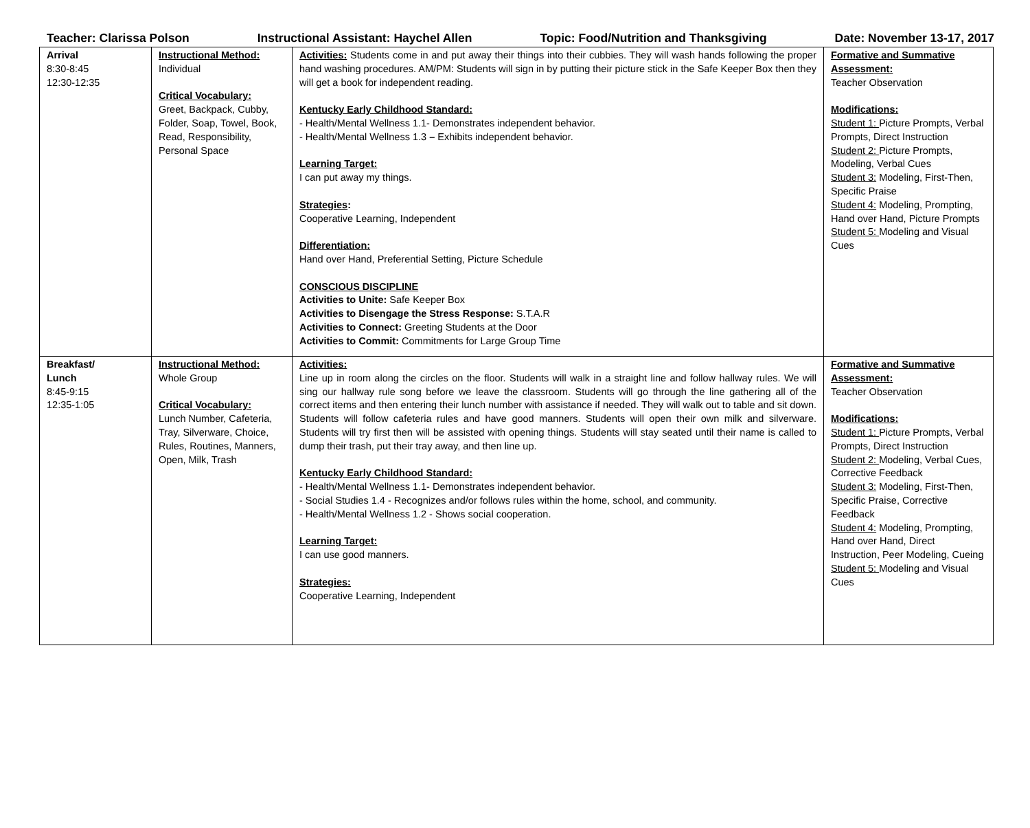Teacher: Clarissa Polson Instructional Assistant: Haychel Allen Topic: Food/Nutrition and Thanksgiving Date: November 13-17, 2017
| Arrival 8:30-8:45 12:30-12:35 | Instructional Method: Individual Critical Vocabulary: Greet, Backpack, Cubby, Folder, Soap, Towel, Book, Read, Responsibility, Personal Space | Activities: Students come in and put away their things into their cubbies. They will wash hands following the proper hand washing procedures. AM/PM: Students will sign in by putting their picture stick in the Safe Keeper Box then they will get a book for independent reading. Kentucky Early Childhood Standard: - Health/Mental Wellness 1.1- Demonstrates independent behavior. - Health/Mental Wellness 1.3 – Exhibits independent behavior. Learning Target: I can put away my things. Strategies : Cooperative Learning, Independent Differentiation: Hand over Hand, Preferential Setting, Picture Schedule CONSCIOUS DISCIPLINE Activities to Unite: Safe Keeper Box Activities to Disengage the Stress Response: S.T.A.R Activities to Connect: Greeting Students at the Door Activities to Commit: Commitments for Large Group Time | Formative and Summative Assessment: Teacher Observation Modifications: Student 1: Picture Prompts, Verbal Prompts, Direct Instruction Student 2: Picture Prompts, Modeling, Verbal Cues Student 3: Modeling, First-Then, Specific Praise Student 4: Modeling, Prompting, Hand over Hand, Picture Prompts Student 5: Modeling and Visual Cues |
| Breakfast/ Lunch 8:45-9:15 12:35-1:05 | Instructional Method: Whole Group Critical Vocabulary: Lunch Number, Cafeteria, Tray, Silverware, Choice, Rules, Routines, Manners, Open, Milk, Trash | Activities: Line up in room along the circles on the floor. Students will walk in a straight line and follow hallway rules. We will sing our hallway rule song before we leave the classroom. Students will go through the line gathering all of the correct items and then entering their lunch number with assistance if needed. They will walk out to table and sit down. Students will follow cafeteria rules and have good manners. Students will open their own milk and silverware. Students will try first then will be assisted with opening things. Students will stay seated until their name is called to dump their trash, put their tray away, and then line up. Kentucky Early Childhood Standard: - Health/Mental Wellness 1.1- Demonstrates independent behavior. - Social Studies 1.4 - Recognizes and/or follows rules within the home, school, and community. - Health/Mental Wellness 1.2 - Shows social cooperation. Learning Target: I can use good manners. Strategies: Cooperative Learning, Independent | Formative and Summative Assessment: Teacher Observation Modifications: Student 1: Picture Prompts, Verbal Prompts, Direct Instruction Student 2: Modeling, Verbal Cues, Corrective Feedback Student 3: Modeling, First-Then, Specific Praise, Corrective Feedback Student 4: Modeling, Prompting, Hand over Hand, Direct Instruction, Peer Modeling, Cueing Student 5: Modeling and Visual Cues |